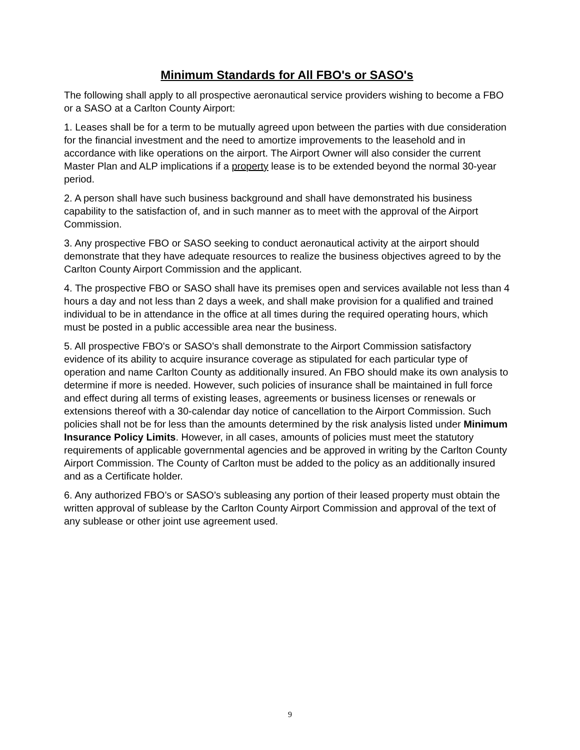Minimum Standards for All FBO's or SASO's
The following shall apply to all prospective aeronautical service providers wishing to become a FBO or a SASO at a Carlton County Airport:
1. Leases shall be for a term to be mutually agreed upon between the parties with due consideration for the financial investment and the need to amortize improvements to the leasehold and in accordance with like operations on the airport. The Airport Owner will also consider the current Master Plan and ALP implications if a property lease is to be extended beyond the normal 30-year period.
2. A person shall have such business background and shall have demonstrated his business capability to the satisfaction of, and in such manner as to meet with the approval of the Airport Commission.
3. Any prospective FBO or SASO seeking to conduct aeronautical activity at the airport should demonstrate that they have adequate resources to realize the business objectives agreed to by the Carlton County Airport Commission and the applicant.
4. The prospective FBO or SASO shall have its premises open and services available not less than 4 hours a day and not less than 2 days a week, and shall make provision for a qualified and trained individual to be in attendance in the office at all times during the required operating hours, which must be posted in a public accessible area near the business.
5. All prospective FBO's or SASO's shall demonstrate to the Airport Commission satisfactory evidence of its ability to acquire insurance coverage as stipulated for each particular type of operation and name Carlton County as additionally insured. An FBO should make its own analysis to determine if more is needed. However, such policies of insurance shall be maintained in full force and effect during all terms of existing leases, agreements or business licenses or renewals or extensions thereof with a 30-calendar day notice of cancellation to the Airport Commission. Such policies shall not be for less than the amounts determined by the risk analysis listed under Minimum Insurance Policy Limits. However, in all cases, amounts of policies must meet the statutory requirements of applicable governmental agencies and be approved in writing by the Carlton County Airport Commission. The County of Carlton must be added to the policy as an additionally insured and as a Certificate holder.
6. Any authorized FBO’s or SASO’s subleasing any portion of their leased property must obtain the written approval of sublease by the Carlton County Airport Commission and approval of the text of any sublease or other joint use agreement used.
9